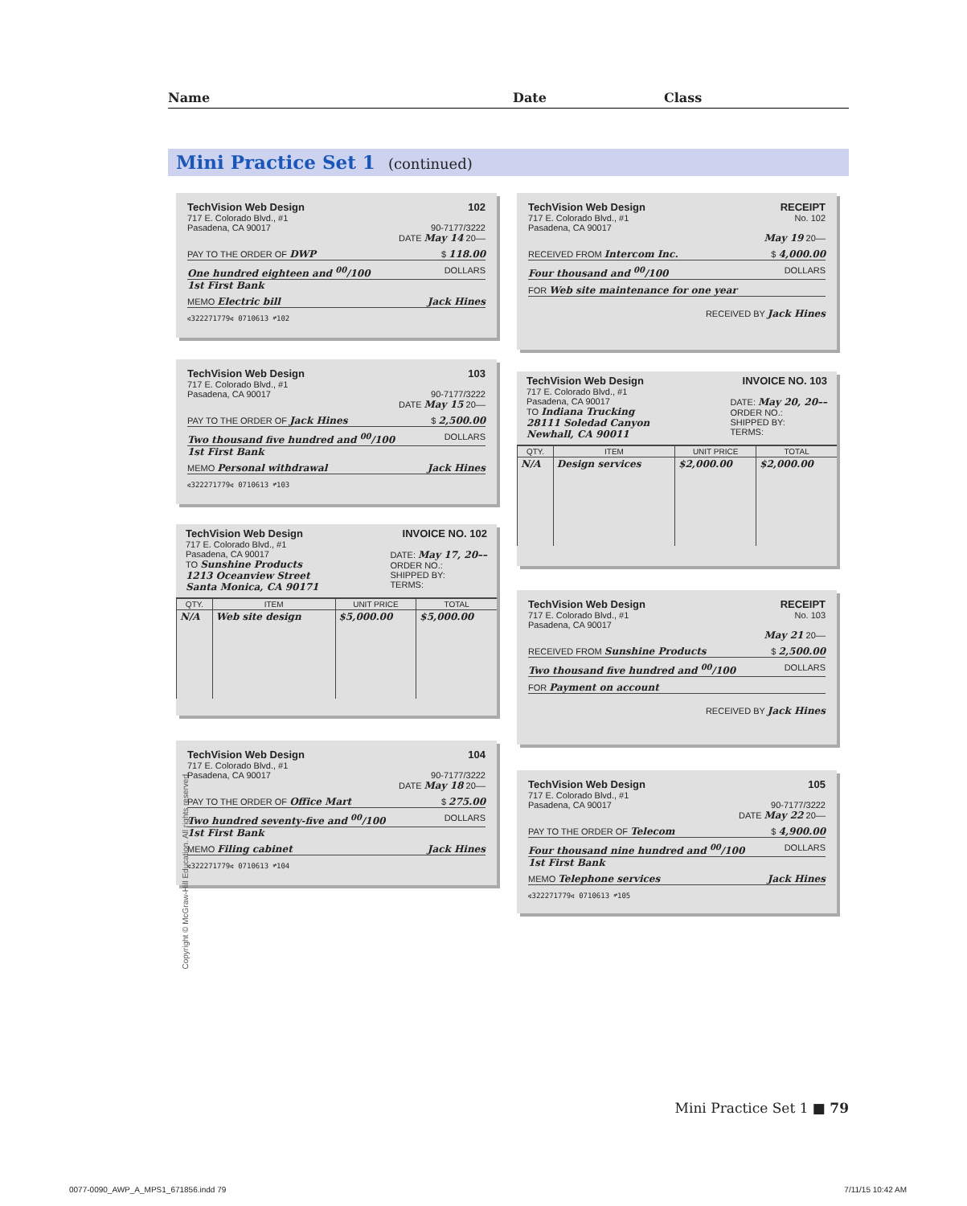Name Date Class
Mini Practice Set 1 (continued)
TechVision Web Design 102
717 E. Colorado Blvd., #1
Pasadena, CA 90017 90-7177/3222
DATE May 14 20––
PAY TO THE ORDER OF DWP $ 118.00
One hundred eighteen and <sup>00</sup>/100 DOLLARS
1st First Bank
MEMO Electric bill Jack Hines
⑆322271779⑆ 0710613 ⑈102
TechVision Web Design 103
717 E. Colorado Blvd., #1
Pasadena, CA 90017 90-7177/3222
DATE May 15 20––
PAY TO THE ORDER OF Jack Hines $ 2,500.00
Two thousand five hundred and <sup>00</sup>/100 DOLLARS
1st First Bank
MEMO Personal withdrawal Jack Hines
⑆322271779⑆ 0710613 ⑈103
TechVision Web Design INVOICE NO. 102
717 E. Colorado Blvd., #1
Pasadena, CA 90017 DATE: May 17, 20––
ORDER NO.:
SHIPPED BY:
TERMS:
TO Sunshine Products
1213 Oceanview Street
Santa Monica, CA 90171
| QTY. | ITEM | UNIT PRICE | TOTAL |
| --- | --- | --- | --- |
| N/A | Web site design | $5,000.00 | $5,000.00 |
TechVision Web Design 104
717 E. Colorado Blvd., #1
Pasadena, CA 90017 90-7177/3222
DATE May 18 20––
PAY TO THE ORDER OF Office Mart $ 275.00
Two hundred seventy-five and <sup>00</sup>/100 DOLLARS
1st First Bank
MEMO Filing cabinet Jack Hines
⑆322271779⑆ 0710613 ⑈104
TechVision Web Design RECEIPT
717 E. Colorado Blvd., #1 No. 102
Pasadena, CA 90017
May 19 20––
RECEIVED FROM Intercom Inc. $ 4,000.00
Four thousand and <sup>00</sup>/100 DOLLARS
FOR Web site maintenance for one year
RECEIVED BY Jack Hines
TechVision Web Design INVOICE NO. 103
717 E. Colorado Blvd., #1
Pasadena, CA 90017 DATE: May 20, 20––
ORDER NO.:
SHIPPED BY:
TERMS:
TO Indiana Trucking
28111 Soledad Canyon
Newhall, CA 90011
| QTY. | ITEM | UNIT PRICE | TOTAL |
| --- | --- | --- | --- |
| N/A | Design services | $2,000.00 | $2,000.00 |
TechVision Web Design RECEIPT
717 E. Colorado Blvd., #1 No. 103
Pasadena, CA 90017
May 21 20––
RECEIVED FROM Sunshine Products $ 2,500.00
Two thousand five hundred and <sup>00</sup>/100 DOLLARS
FOR Payment on account
RECEIVED BY Jack Hines
TechVision Web Design 105
717 E. Colorado Blvd., #1
Pasadena, CA 90017 90-7177/3222
DATE May 22 20––
PAY TO THE ORDER OF Telecom $ 4,900.00
Four thousand nine hundred and <sup>00</sup>/100 DOLLARS
1st First Bank
MEMO Telephone services Jack Hines
⑆322271779⑆ 0710613 ⑈105
Copyright © McGraw-Hill Education. All rights reserved.
Mini Practice Set 1 ■ 79
0077-0090_AWP_A_MPS1_671856.indd 79
7/11/15 10:42 AM